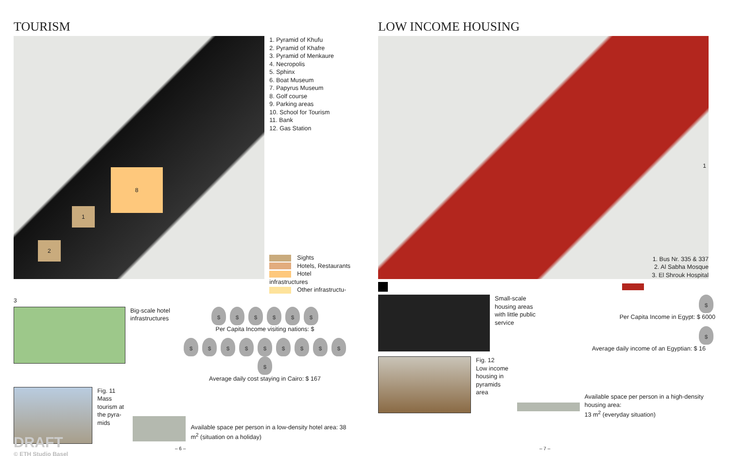TOURISM
8
1
2
1. Pyramid of Khufu
2. Pyramid of Khafre
3. Pyramid of Menkaure
4. Necropolis
5. Sphinx
6. Boat Museum
7. Papyrus Museum
8. Golf course
9. Parking areas
10. School for Tourism
11. Bank
12. Gas Station
Sights
Hotels, Restaurants
Hotel infrastructures
Other infrastructu-
3
Big-scale hotel infrastructures
$ $ $ $ $ $
Per Capita Income visiting nations: $
$ $ $ $ $ $ $ $ $ $
Average daily cost staying in Cairo: $ 167
Fig. 11
Mass tourism at the pyra-mids
Available space per person in a low-density hotel area: 38 m<sup>2</sup> (situation on a holiday)
DRAFT
© ETH Studio Basel
– 6 –
LOW INCOME HOUSING
1
1. Bus Nr. 335 & 337
2. Al Sabha Mosque
3. El Shrouk Hospital
Small-scale housing areas with little public service
$
Per Capita Income in Egypt: $ 6000
$
Average daily income of an Egyptian: $ 16
Fig. 12
Low income housing in pyramids area
Available space per person in a high-density housing area:
13 m<sup>2</sup> (everyday situation)
– 7 –